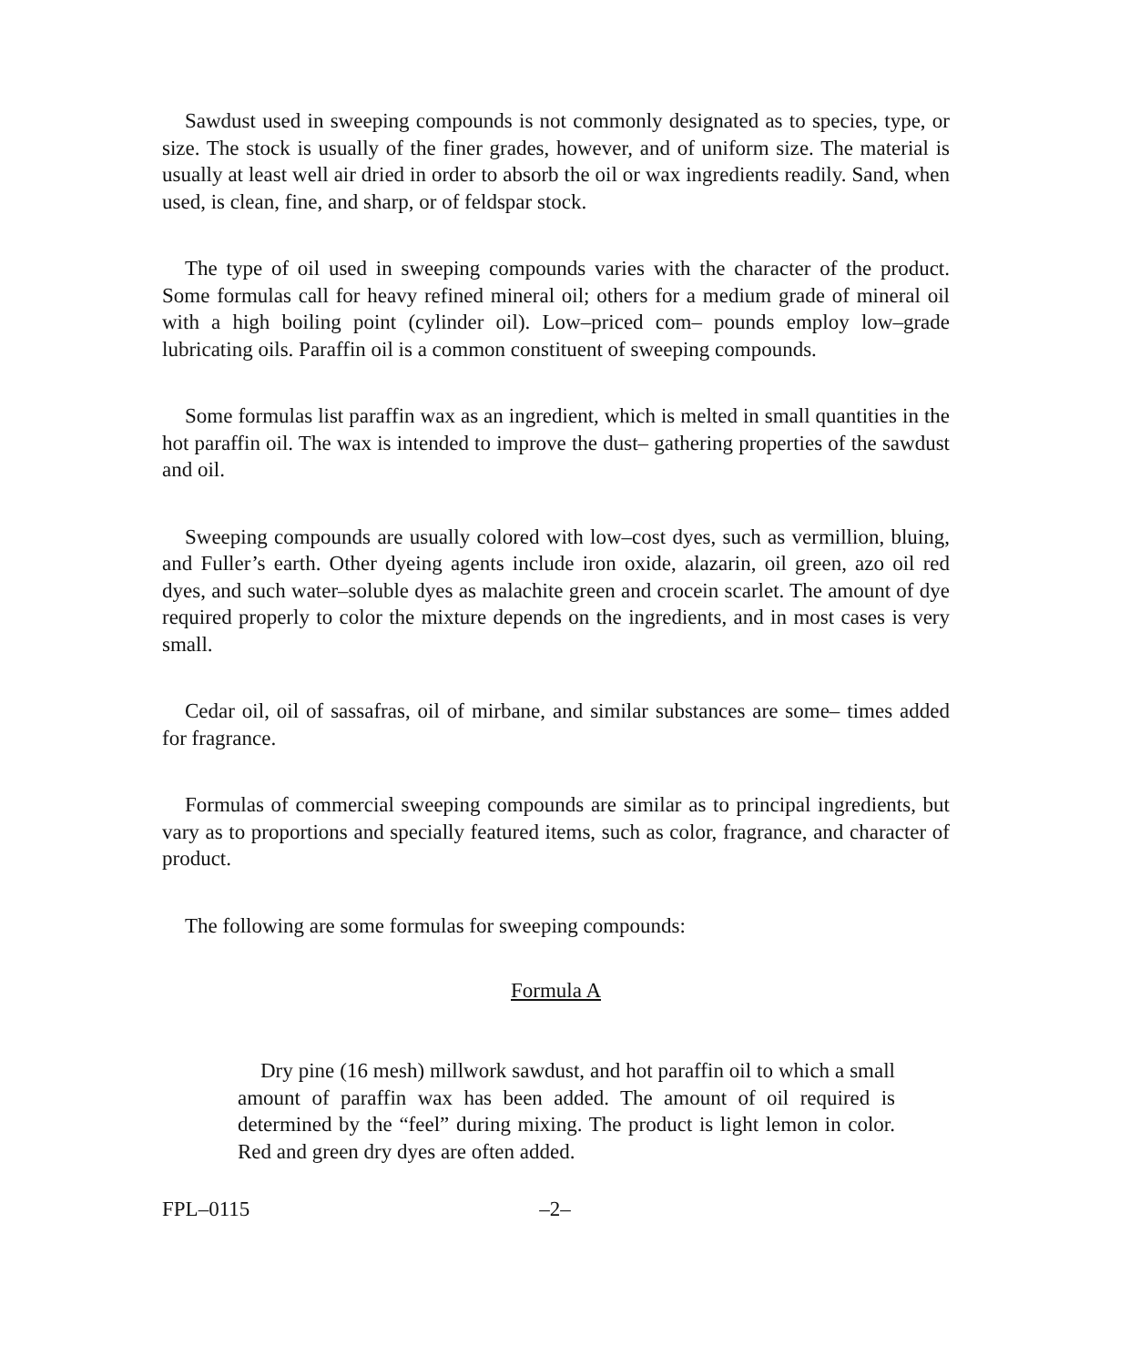Sawdust used in sweeping compounds is not commonly designated as to species, type, or size. The stock is usually of the finer grades, however, and of uniform size. The material is usually at least well air dried in order to absorb the oil or wax ingredients readily. Sand, when used, is clean, fine, and sharp, or of feldspar stock.
The type of oil used in sweeping compounds varies with the character of the product. Some formulas call for heavy refined mineral oil; others for a medium grade of mineral oil with a high boiling point (cylinder oil). Low–priced com– pounds employ low–grade lubricating oils. Paraffin oil is a common constituent of sweeping compounds.
Some formulas list paraffin wax as an ingredient, which is melted in small quantities in the hot paraffin oil. The wax is intended to improve the dust– gathering properties of the sawdust and oil.
Sweeping compounds are usually colored with low–cost dyes, such as vermillion, bluing, and Fuller’s earth. Other dyeing agents include iron oxide, alazarin, oil green, azo oil red dyes, and such water–soluble dyes as malachite green and crocein scarlet. The amount of dye required properly to color the mixture depends on the ingredients, and in most cases is very small.
Cedar oil, oil of sassafras, oil of mirbane, and similar substances are some– times added for fragrance.
Formulas of commercial sweeping compounds are similar as to principal ingredients, but vary as to proportions and specially featured items, such as color, fragrance, and character of product.
The following are some formulas for sweeping compounds:
Formula A
Dry pine (16 mesh) millwork sawdust, and hot paraffin oil to which a small amount of paraffin wax has been added. The amount of oil required is determined by the “feel” during mixing. The product is light lemon in color. Red and green dry dyes are often added.
FPL–0115 –2–